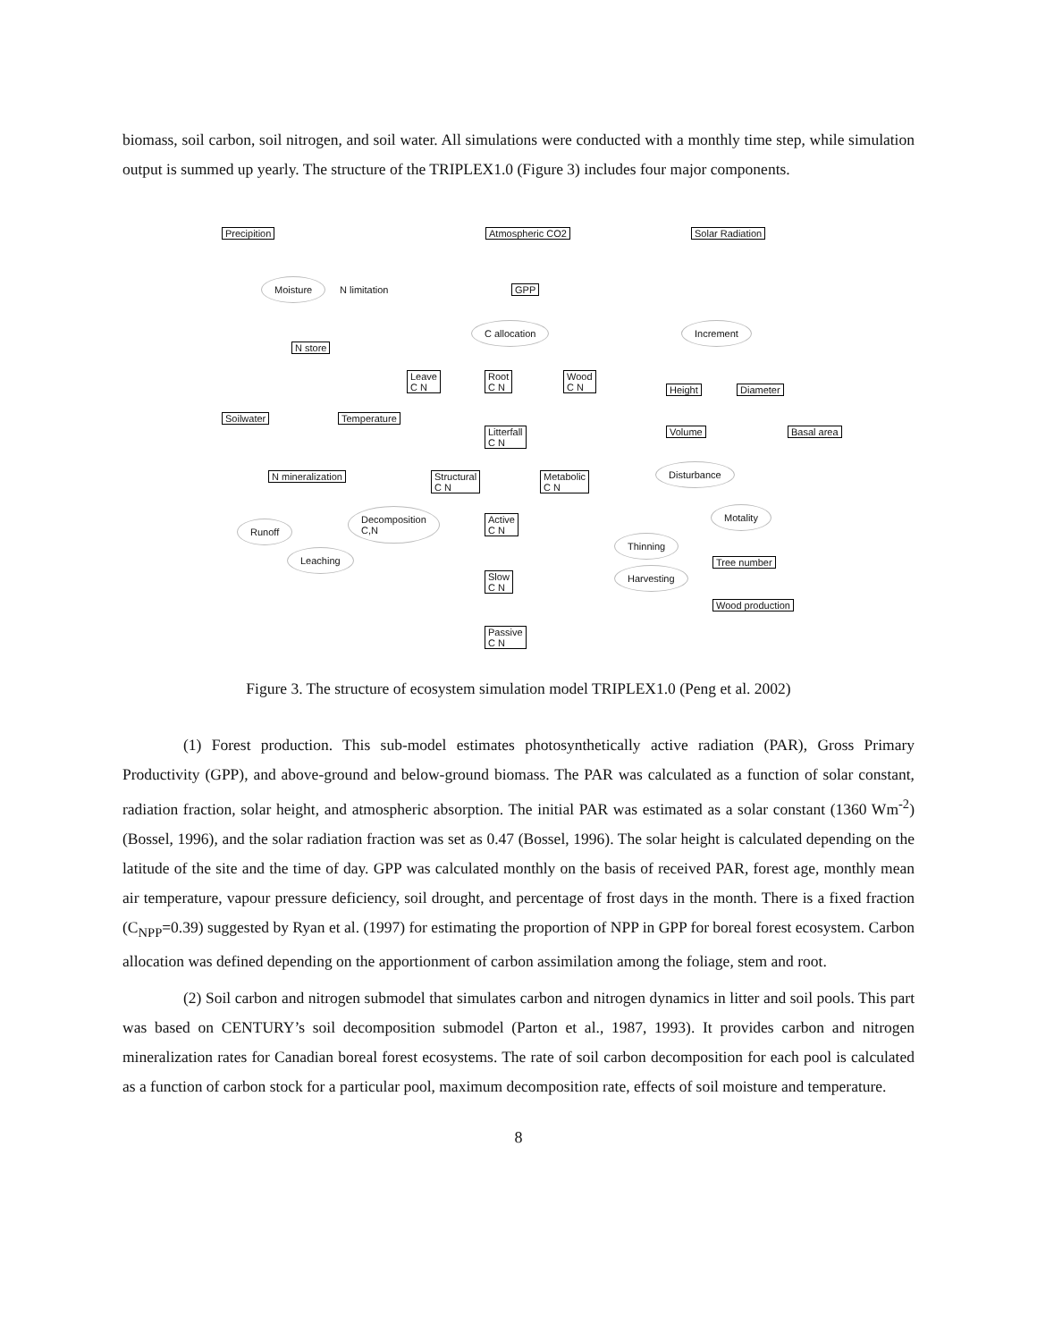biomass, soil carbon, soil nitrogen, and soil water. All simulations were conducted with a monthly time step, while simulation output is summed up yearly. The structure of the TRIPLEX1.0 (Figure 3) includes four major components.
Precipition Atmospheric CO2 Solar Radiation
Moisture
N limitation GPP
C allocation Increment
N store
Leave
C N
Root
C N
Wood
C N
Height Diameter
Soilwater Temperature
Litterfall
C N
Volume Basal area
N mineralization
Structural
C N
Metabolic
C N
Disturbance
Active
C N
Decomposition
C,N
Motality
Runoff
Thinning
Leaching
Tree number
Harvesting
Slow
C N
Wood production
Passive
C N
Figure 3. The structure of ecosystem simulation model TRIPLEX1.0 (Peng et al. 2002)
(1) Forest production. This sub-model estimates photosynthetically active radiation (PAR), Gross Primary Productivity (GPP), and above-ground and below-ground biomass. The PAR was calculated as a function of solar constant, radiation fraction, solar height, and atmospheric absorption. The initial PAR was estimated as a solar constant (1360 Wm<sup>-2</sup>) (Bossel, 1996), and the solar radiation fraction was set as 0.47 (Bossel, 1996). The solar height is calculated depending on the latitude of the site and the time of day. GPP was calculated monthly on the basis of received PAR, forest age, monthly mean air temperature, vapour pressure deficiency, soil drought, and percentage of frost days in the month. There is a fixed fraction (C<sub>NPP</sub>=0.39) suggested by Ryan et al. (1997) for estimating the proportion of NPP in GPP for boreal forest ecosystem. Carbon allocation was defined depending on the apportionment of carbon assimilation among the foliage, stem and root.
(2) Soil carbon and nitrogen submodel that simulates carbon and nitrogen dynamics in litter and soil pools. This part was based on CENTURY’s soil decomposition submodel (Parton et al., 1987, 1993). It provides carbon and nitrogen mineralization rates for Canadian boreal forest ecosystems. The rate of soil carbon decomposition for each pool is calculated as a function of carbon stock for a particular pool, maximum decomposition rate, effects of soil moisture and temperature.
8